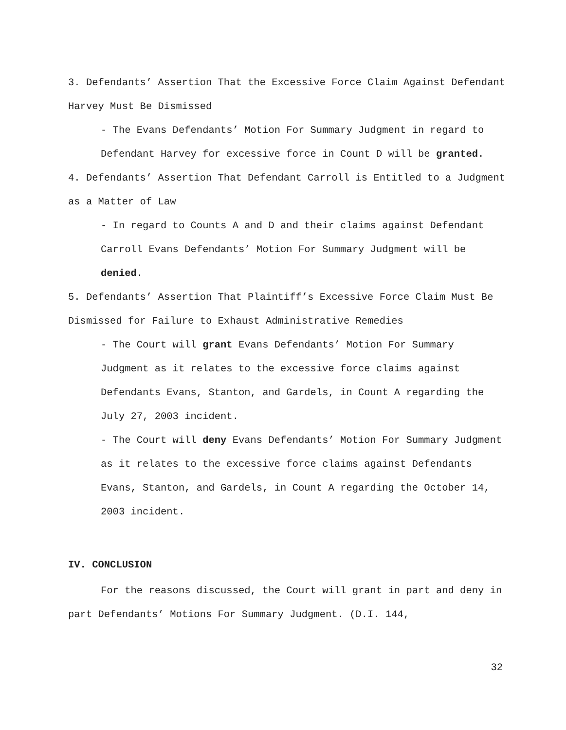3. Defendants’ Assertion That the Excessive Force Claim Against Defendant Harvey Must Be Dismissed
- The Evans Defendants’ Motion For Summary Judgment in regard to Defendant Harvey for excessive force in Count D will be granted.
4. Defendants’ Assertion That Defendant Carroll is Entitled to a Judgment as a Matter of Law
- In regard to Counts A and D and their claims against Defendant Carroll Evans Defendants’ Motion For Summary Judgment will be denied.
5. Defendants’ Assertion That Plaintiff’s Excessive Force Claim Must Be Dismissed for Failure to Exhaust Administrative Remedies
- The Court will grant Evans Defendants’ Motion For Summary Judgment as it relates to the excessive force claims against Defendants Evans, Stanton, and Gardels, in Count A regarding the July 27, 2003 incident.
- The Court will deny Evans Defendants’ Motion For Summary Judgment as it relates to the excessive force claims against Defendants Evans, Stanton, and Gardels, in Count A regarding the October 14, 2003 incident.
IV. CONCLUSION
For the reasons discussed, the Court will grant in part and deny in part Defendants’ Motions For Summary Judgment. (D.I. 144,
32